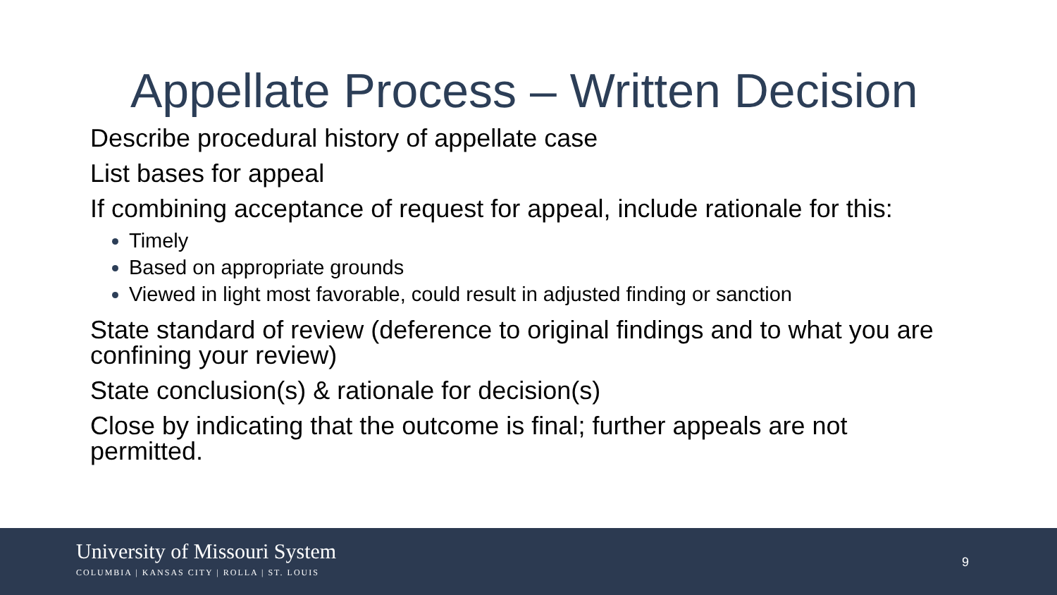Appellate Process – Written Decision
Describe procedural history of appellate case
List bases for appeal
If combining acceptance of request for appeal, include rationale for this:
Timely
Based on appropriate grounds
Viewed in light most favorable, could result in adjusted finding or sanction
State standard of review (deference to original findings and to what you are confining your review)
State conclusion(s) & rationale for decision(s)
Close by indicating that the outcome is final; further appeals are not permitted.
University of Missouri System
COLUMBIA | KANSAS CITY | ROLLA | ST. LOUIS
9